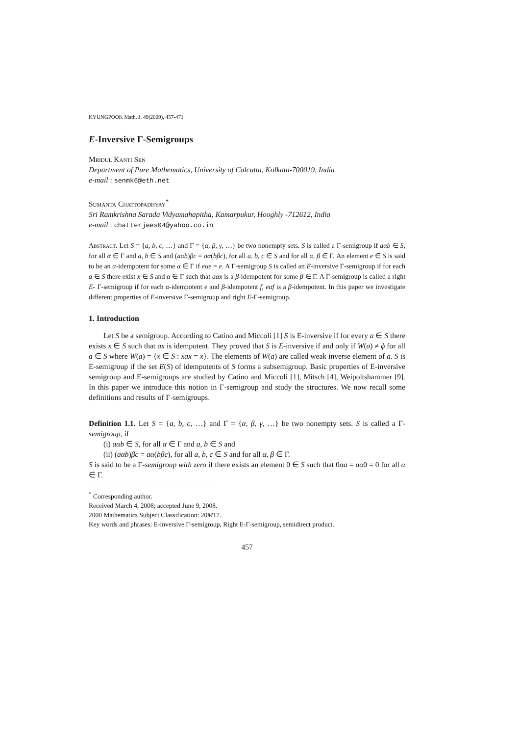KYUNGPOOK Math. J. 49(2009), 457-471
E-Inversive Γ-Semigroups
Mridul Kanti Sen
Department of Pure Mathematics, University of Calcutta, Kolkata-700019, India
e-mail : senmk6@eth.net
Sumanta Chattopadhyay<sup>*</sup>
Sri Ramkrishna Sarada Vidyamahapitha, Kamarpukur, Hooghly -712612, India
e-mail : chatterjees04@yahoo.co.in
Abstract. Let S = {a, b, c, …} and Γ = {α, β, γ, …} be two nonempty sets. S is called a Γ-semigroup if aαb ∈ S, for all α ∈ Γ and a, b ∈ S and (aαb)βc = aα(bβc), for all a, b, c ∈ S and for all α, β ∈ Γ. An element e ∈ S is said to be an α-idempotent for some α ∈ Γ if eαe = e. A Γ-semigroup S is called an E-inversive Γ-semigroup if for each a ∈ S there exist x ∈ S and α ∈ Γ such that aαx is a β-idempotent for some β ∈ Γ. A Γ-semigroup is called a right E- Γ-semigroup if for each α-idempotent e and β-idempotent f, eαf is a β-idempotent. In this paper we investigate different properties of E-inversive Γ-semigroup and right E-Γ-semigroup.
1. Introduction
Let S be a semigroup. According to Catino and Miccoli [1] S is E-inversive if for every a ∈ S there exists x ∈ S such that ax is idempotent. They proved that S is E-inversive if and only if W(a) ≠ ϕ for all a ∈ S where W(a) = {x ∈ S : xax = x}. The elements of W(a) are called weak inverse element of a. S is E-semigroup if the set E(S) of idempotents of S forms a subsemigroup. Basic properties of E-inversive semigroup and E-semigroups are studied by Catino and Miccoli [1], Mitsch [4], Weipoltshammer [9]. In this paper we introduce this notion in Γ-semigroup and study the structures. We now recall some definitions and results of Γ-semigroups.
Definition 1.1. Let S = {a, b, c, …} and Γ = {α, β, γ, …} be two nonempty sets. S is called a Γ-semigroup, if
(i) aαb ∈ S, for all α ∈ Γ and a, b ∈ S and
(ii) (aαb)βc = aα(bβc), for all a, b, c ∈ S and for all α, β ∈ Γ.
S is said to be a Γ-semigroup with zero if there exists an element 0 ∈ S such that 0αa = aα0 = 0 for all α ∈ Γ.
<sup>*</sup> Corresponding author.
Received March 4, 2008; accepted June 9, 2008.
2000 Mathematics Subject Classification: 20M17.
Key words and phrases: E-inversive Γ-semigroup, Right E-Γ-semigroup, semidirect product.
457